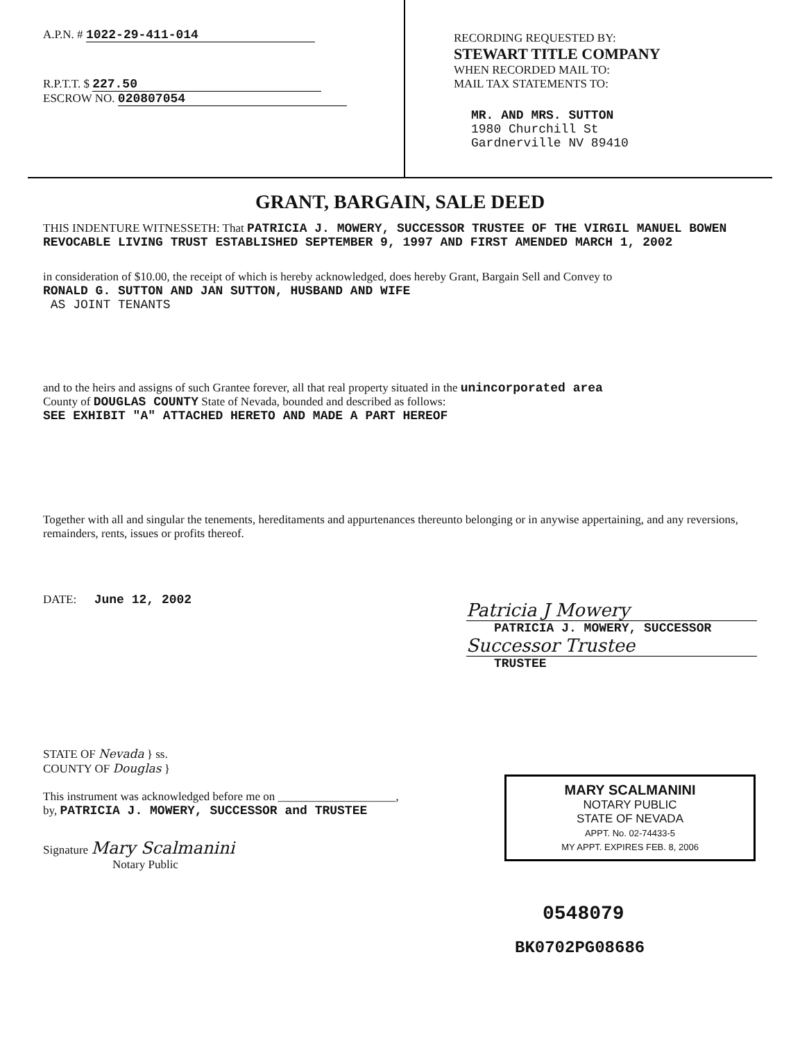A.P.N. # 1022-29-411-014
R.P.T.T. $ 227.50
ESCROW NO. 020807054
RECORDING REQUESTED BY:
STEWART TITLE COMPANY
WHEN RECORDED MAIL TO:
MAIL TAX STATEMENTS TO:
MR. AND MRS. SUTTON
1980 Churchill St
Gardnerville NV 89410
GRANT, BARGAIN, SALE DEED
THIS INDENTURE WITNESSETH: That PATRICIA J. MOWERY, SUCCESSOR TRUSTEE OF THE VIRGIL MANUEL BOWEN REVOCABLE LIVING TRUST ESTABLISHED SEPTEMBER 9, 1997 AND FIRST AMENDED MARCH 1, 2002
in consideration of $10.00, the receipt of which is hereby acknowledged, does hereby Grant, Bargain Sell and Convey to
RONALD G. SUTTON AND JAN SUTTON, HUSBAND AND WIFE
AS JOINT TENANTS
and to the heirs and assigns of such Grantee forever, all that real property situated in the unincorporated area
County of DOUGLAS COUNTY State of Nevada, bounded and described as follows:
SEE EXHIBIT "A" ATTACHED HERETO AND MADE A PART HEREOF
Together with all and singular the tenements, hereditaments and appurtenances thereunto belonging or in anywise appertaining, and any reversions, remainders, rents, issues or profits thereof.
DATE: June 12, 2002
Patricia J Mowery
PATRICIA J. MOWERY, SUCCESSOR
Successor Trustee
TRUSTEE
STATE OF Nevada } ss.
COUNTY OF Douglas }
This instrument was acknowledged before me on ____________________,
by, PATRICIA J. MOWERY, SUCCESSOR and TRUSTEE
Signature Mary Scalmanini
Notary Public
MARY SCALMANINI
NOTARY PUBLIC
STATE OF NEVADA
APPT. No. 02-74433-5
MY APPT. EXPIRES FEB. 8, 2006
0548079
BK0702PG08686